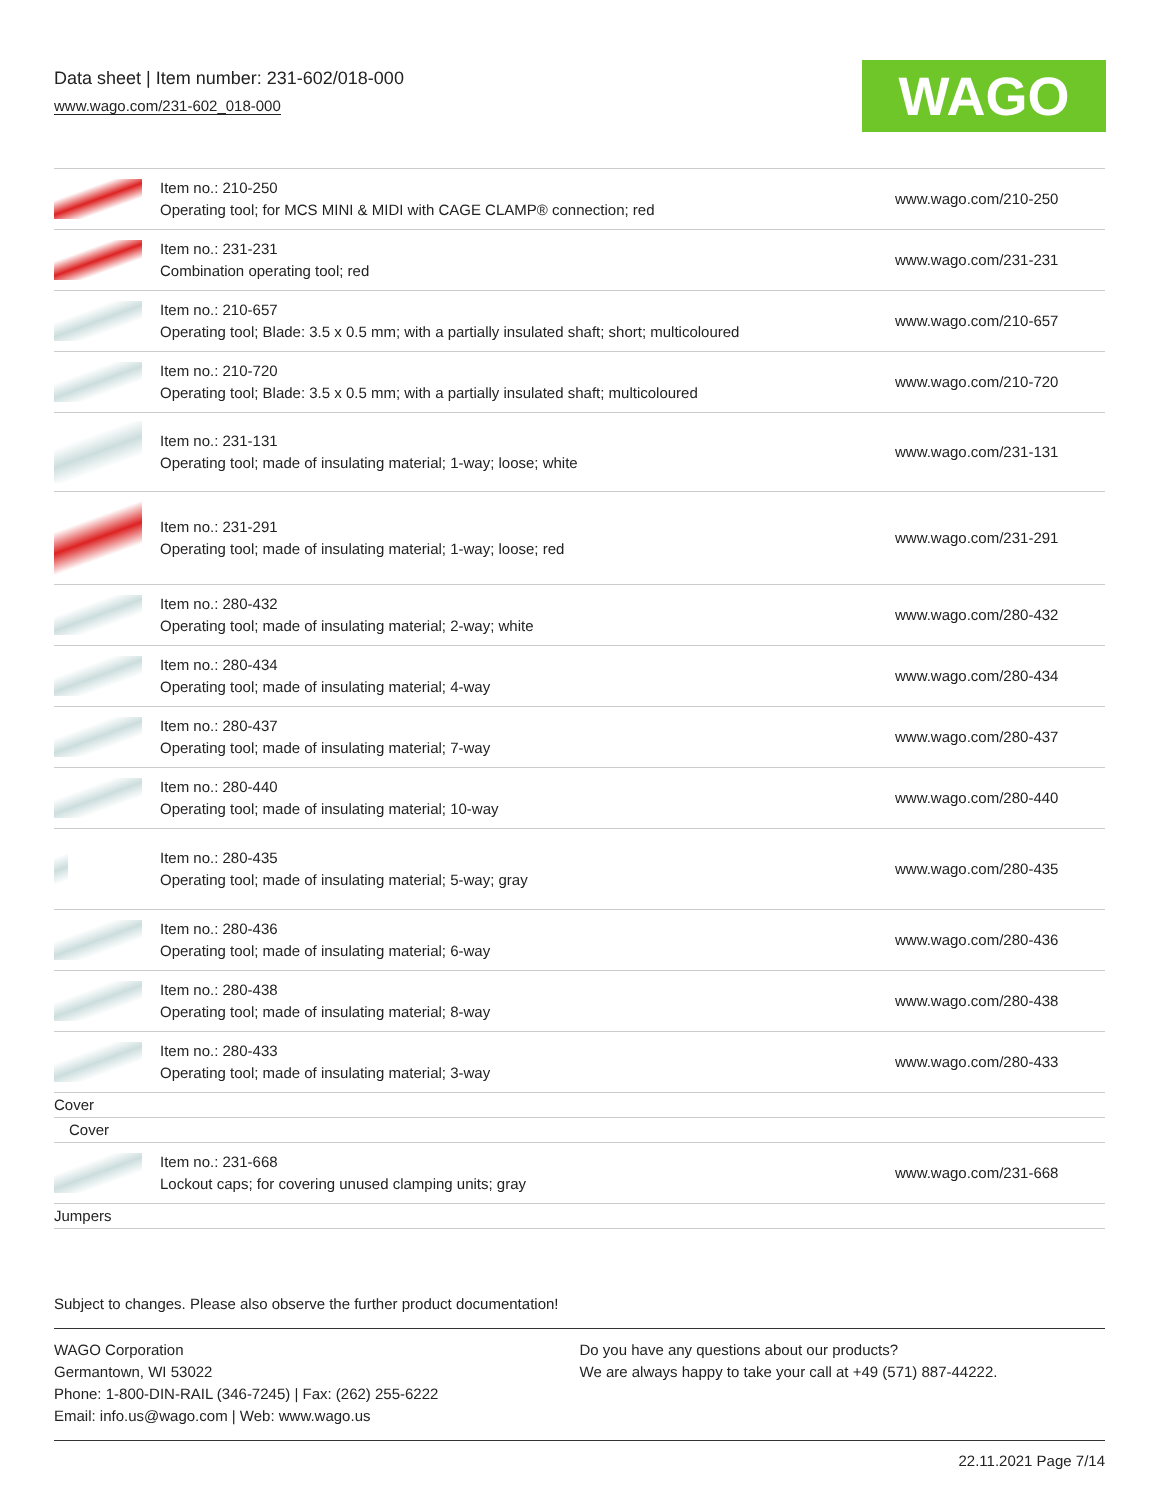Data sheet | Item number: 231-602/018-000
www.wago.com/231-602_018-000
WAGO
| | Item no.: 210-250 Operating tool; for MCS MINI & MIDI with CAGE CLAMP® connection; red | www.wago.com/210-250 |
| | Item no.: 231-231 Combination operating tool; red | www.wago.com/231-231 |
| | Item no.: 210-657 Operating tool; Blade: 3.5 x 0.5 mm; with a partially insulated shaft; short; multicoloured | www.wago.com/210-657 |
| | Item no.: 210-720 Operating tool; Blade: 3.5 x 0.5 mm; with a partially insulated shaft; multicoloured | www.wago.com/210-720 |
| | Item no.: 231-131 Operating tool; made of insulating material; 1-way; loose; white | www.wago.com/231-131 |
| | Item no.: 231-291 Operating tool; made of insulating material; 1-way; loose; red | www.wago.com/231-291 |
| | Item no.: 280-432 Operating tool; made of insulating material; 2-way; white | www.wago.com/280-432 |
| | Item no.: 280-434 Operating tool; made of insulating material; 4-way | www.wago.com/280-434 |
| | Item no.: 280-437 Operating tool; made of insulating material; 7-way | www.wago.com/280-437 |
| | Item no.: 280-440 Operating tool; made of insulating material; 10-way | www.wago.com/280-440 |
| | Item no.: 280-435 Operating tool; made of insulating material; 5-way; gray | www.wago.com/280-435 |
| | Item no.: 280-436 Operating tool; made of insulating material; 6-way | www.wago.com/280-436 |
| | Item no.: 280-438 Operating tool; made of insulating material; 8-way | www.wago.com/280-438 |
| | Item no.: 280-433 Operating tool; made of insulating material; 3-way | www.wago.com/280-433 |
| Cover | | |
| Cover | | |
| | Item no.: 231-668 Lockout caps; for covering unused clamping units; gray | www.wago.com/231-668 |
| Jumpers | | |
Subject to changes. Please also observe the further product documentation!
WAGO Corporation
Germantown, WI 53022
Phone: 1-800-DIN-RAIL (346-7245) | Fax: (262) 255-6222
Email: info.us@wago.com | Web: www.wago.us
Do you have any questions about our products?
We are always happy to take your call at +49 (571) 887-44222.
22.11.2021 Page 7/14